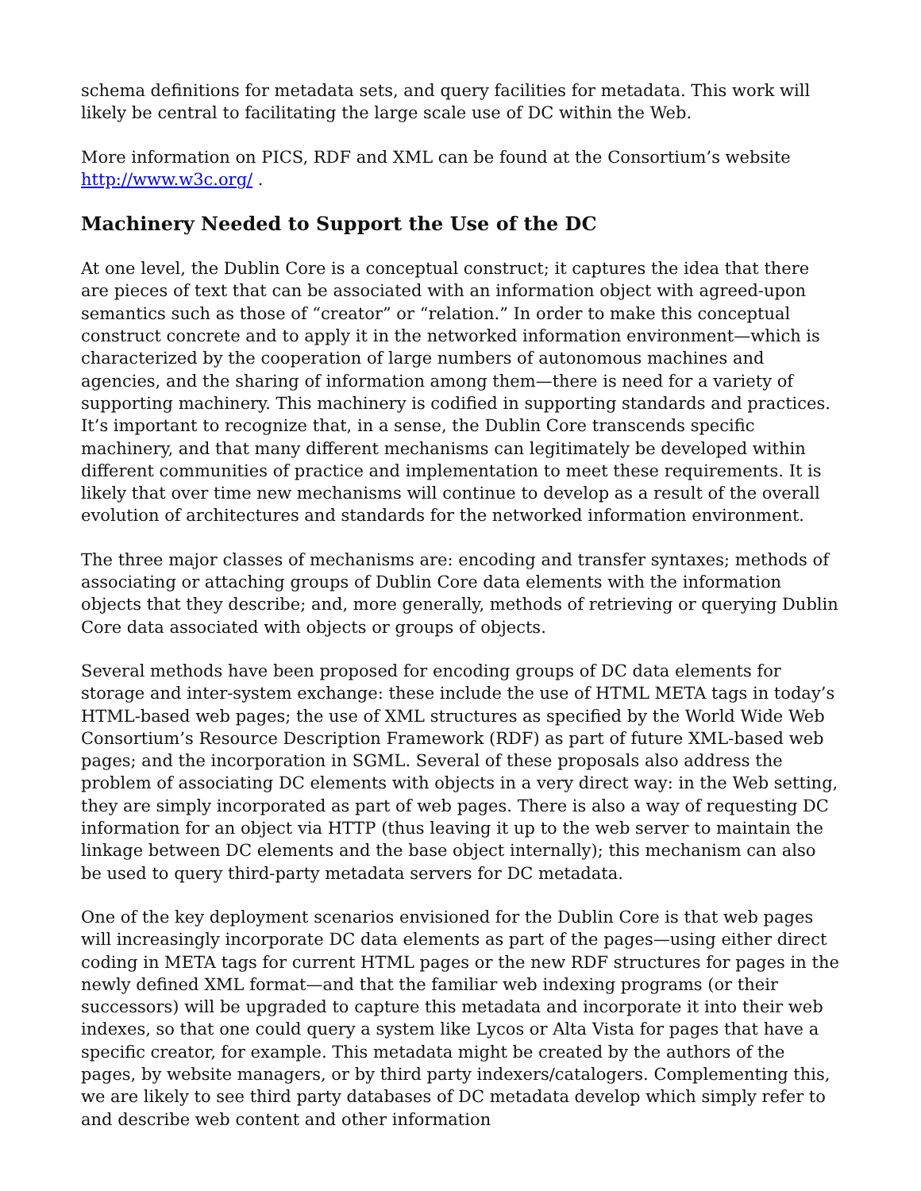schema definitions for metadata sets, and query facilities for metadata. This work will likely be central to facilitating the large scale use of DC within the Web.
More information on PICS, RDF and XML can be found at the Consortium’s website http://www.w3c.org/ .
Machinery Needed to Support the Use of the DC
At one level, the Dublin Core is a conceptual construct; it captures the idea that there are pieces of text that can be associated with an information object with agreed-upon semantics such as those of “creator” or “relation.” In order to make this conceptual construct concrete and to apply it in the networked information environment—which is characterized by the cooperation of large numbers of autonomous machines and agencies, and the sharing of information among them—there is need for a variety of supporting machinery. This machinery is codified in supporting standards and practices. It’s important to recognize that, in a sense, the Dublin Core transcends specific machinery, and that many different mechanisms can legitimately be developed within different communities of practice and implementation to meet these requirements. It is likely that over time new mechanisms will continue to develop as a result of the overall evolution of architectures and standards for the networked information environment.
The three major classes of mechanisms are: encoding and transfer syntaxes; methods of associating or attaching groups of Dublin Core data elements with the information objects that they describe; and, more generally, methods of retrieving or querying Dublin Core data associated with objects or groups of objects.
Several methods have been proposed for encoding groups of DC data elements for storage and inter-system exchange: these include the use of HTML META tags in today’s HTML-based web pages; the use of XML structures as specified by the World Wide Web Consortium’s Resource Description Framework (RDF) as part of future XML-based web pages; and the incorporation in SGML. Several of these proposals also address the problem of associating DC elements with objects in a very direct way: in the Web setting, they are simply incorporated as part of web pages. There is also a way of requesting DC information for an object via HTTP (thus leaving it up to the web server to maintain the linkage between DC elements and the base object internally); this mechanism can also be used to query third-party metadata servers for DC metadata.
One of the key deployment scenarios envisioned for the Dublin Core is that web pages will increasingly incorporate DC data elements as part of the pages—using either direct coding in META tags for current HTML pages or the new RDF structures for pages in the newly defined XML format—and that the familiar web indexing programs (or their successors) will be upgraded to capture this metadata and incorporate it into their web indexes, so that one could query a system like Lycos or Alta Vista for pages that have a specific creator, for example. This metadata might be created by the authors of the pages, by website managers, or by third party indexers/catalogers. Complementing this, we are likely to see third party databases of DC metadata develop which simply refer to and describe web content and other information